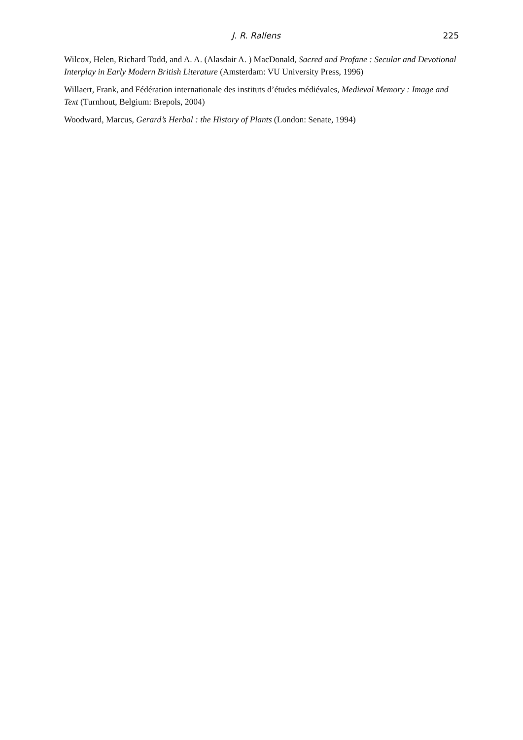J. R. Rallens 225
Wilcox, Helen, Richard Todd, and A. A. (Alasdair A. ) MacDonald, Sacred and Profane : Secular and Devotional Interplay in Early Modern British Literature (Amsterdam: VU University Press, 1996)
Willaert, Frank, and Fédération internationale des instituts d’études médiévales, Medieval Memory : Image and Text (Turnhout, Belgium: Brepols, 2004)
Woodward, Marcus, Gerard’s Herbal : the History of Plants (London: Senate, 1994)